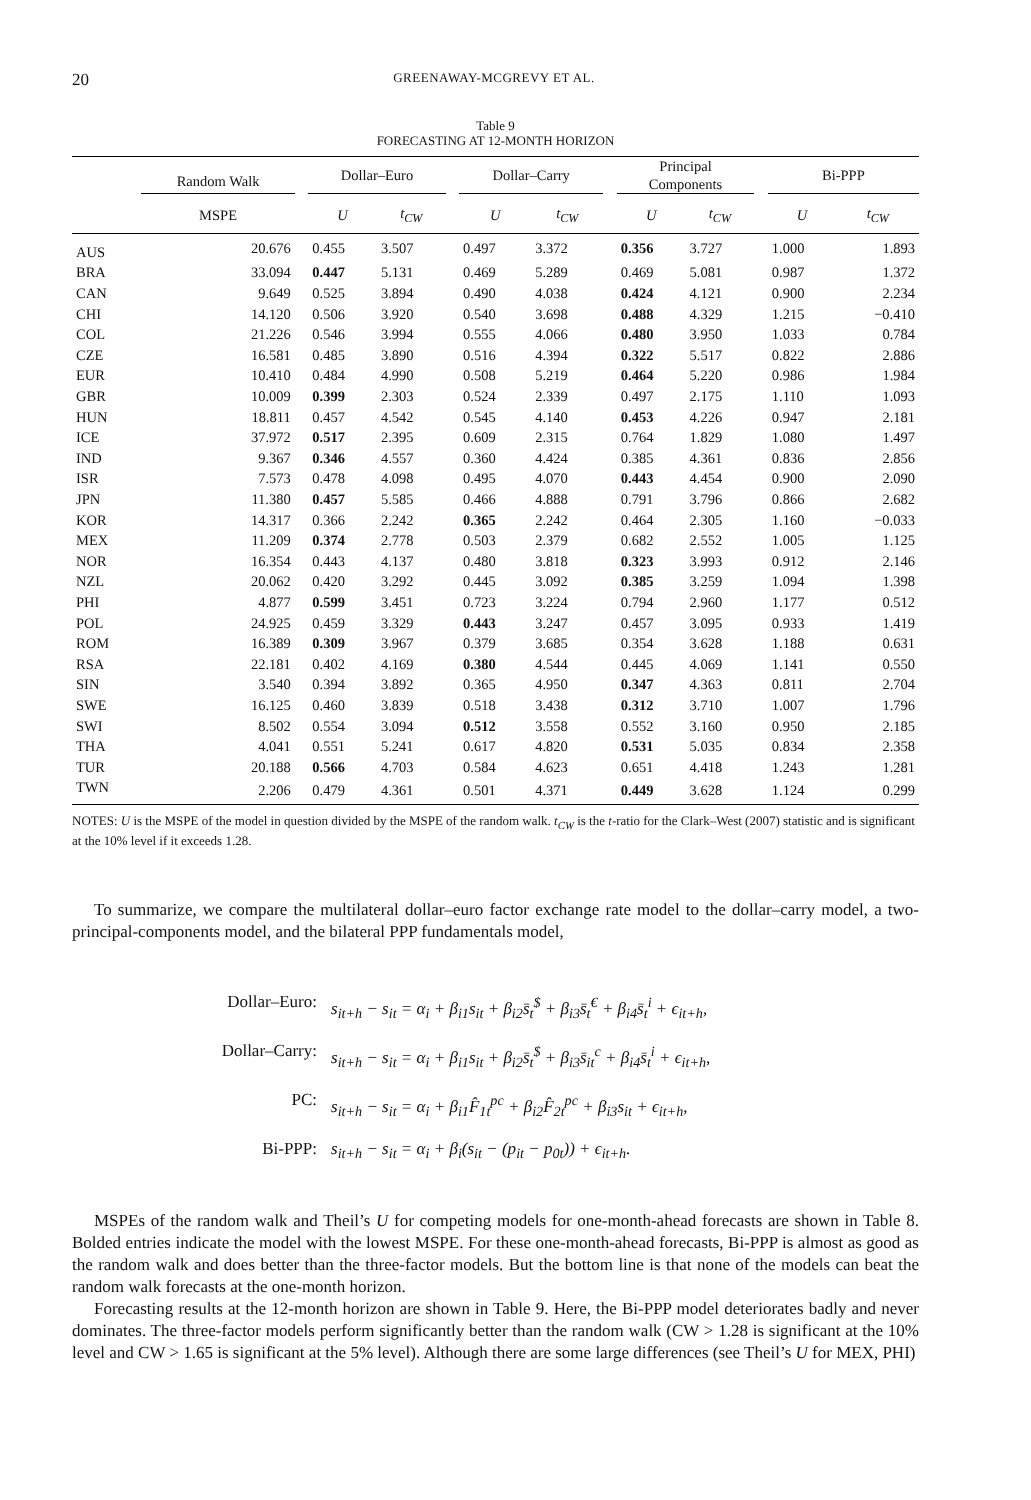20 GREENAWAY-MCGREVY ET AL.
Table 9
FORECASTING AT 12-MONTH HORIZON
| | Random Walk | | Dollar–Euro | | | Dollar–Carry | | | Principal Components | | | Bi-PPP | |
| --- | --- | --- | --- | --- | --- | --- | --- | --- | --- | --- | --- | --- | --- |
| | MSPE | | U | t<sub>CW</sub> | | U | t<sub>CW</sub> | | U | t<sub>CW</sub> | | U | t<sub>CW</sub> |
| AUS | 20.676 | | 0.455 | 3.507 | | 0.497 | 3.372 | | 0.356 | 3.727 | | 1.000 | 1.893 |
| BRA | 33.094 | | 0.447 | 5.131 | | 0.469 | 5.289 | | 0.469 | 5.081 | | 0.987 | 1.372 |
| CAN | 9.649 | | 0.525 | 3.894 | | 0.490 | 4.038 | | 0.424 | 4.121 | | 0.900 | 2.234 |
| CHI | 14.120 | | 0.506 | 3.920 | | 0.540 | 3.698 | | 0.488 | 4.329 | | 1.215 | −0.410 |
| COL | 21.226 | | 0.546 | 3.994 | | 0.555 | 4.066 | | 0.480 | 3.950 | | 1.033 | 0.784 |
| CZE | 16.581 | | 0.485 | 3.890 | | 0.516 | 4.394 | | 0.322 | 5.517 | | 0.822 | 2.886 |
| EUR | 10.410 | | 0.484 | 4.990 | | 0.508 | 5.219 | | 0.464 | 5.220 | | 0.986 | 1.984 |
| GBR | 10.009 | | 0.399 | 2.303 | | 0.524 | 2.339 | | 0.497 | 2.175 | | 1.110 | 1.093 |
| HUN | 18.811 | | 0.457 | 4.542 | | 0.545 | 4.140 | | 0.453 | 4.226 | | 0.947 | 2.181 |
| ICE | 37.972 | | 0.517 | 2.395 | | 0.609 | 2.315 | | 0.764 | 1.829 | | 1.080 | 1.497 |
| IND | 9.367 | | 0.346 | 4.557 | | 0.360 | 4.424 | | 0.385 | 4.361 | | 0.836 | 2.856 |
| ISR | 7.573 | | 0.478 | 4.098 | | 0.495 | 4.070 | | 0.443 | 4.454 | | 0.900 | 2.090 |
| JPN | 11.380 | | 0.457 | 5.585 | | 0.466 | 4.888 | | 0.791 | 3.796 | | 0.866 | 2.682 |
| KOR | 14.317 | | 0.366 | 2.242 | | 0.365 | 2.242 | | 0.464 | 2.305 | | 1.160 | −0.033 |
| MEX | 11.209 | | 0.374 | 2.778 | | 0.503 | 2.379 | | 0.682 | 2.552 | | 1.005 | 1.125 |
| NOR | 16.354 | | 0.443 | 4.137 | | 0.480 | 3.818 | | 0.323 | 3.993 | | 0.912 | 2.146 |
| NZL | 20.062 | | 0.420 | 3.292 | | 0.445 | 3.092 | | 0.385 | 3.259 | | 1.094 | 1.398 |
| PHI | 4.877 | | 0.599 | 3.451 | | 0.723 | 3.224 | | 0.794 | 2.960 | | 1.177 | 0.512 |
| POL | 24.925 | | 0.459 | 3.329 | | 0.443 | 3.247 | | 0.457 | 3.095 | | 0.933 | 1.419 |
| ROM | 16.389 | | 0.309 | 3.967 | | 0.379 | 3.685 | | 0.354 | 3.628 | | 1.188 | 0.631 |
| RSA | 22.181 | | 0.402 | 4.169 | | 0.380 | 4.544 | | 0.445 | 4.069 | | 1.141 | 0.550 |
| SIN | 3.540 | | 0.394 | 3.892 | | 0.365 | 4.950 | | 0.347 | 4.363 | | 0.811 | 2.704 |
| SWE | 16.125 | | 0.460 | 3.839 | | 0.518 | 3.438 | | 0.312 | 3.710 | | 1.007 | 1.796 |
| SWI | 8.502 | | 0.554 | 3.094 | | 0.512 | 3.558 | | 0.552 | 3.160 | | 0.950 | 2.185 |
| THA | 4.041 | | 0.551 | 5.241 | | 0.617 | 4.820 | | 0.531 | 5.035 | | 0.834 | 2.358 |
| TUR | 20.188 | | 0.566 | 4.703 | | 0.584 | 4.623 | | 0.651 | 4.418 | | 1.243 | 1.281 |
| TWN | 2.206 | | 0.479 | 4.361 | | 0.501 | 4.371 | | 0.449 | 3.628 | | 1.124 | 0.299 |
NOTES: U is the MSPE of the model in question divided by the MSPE of the random walk. t<sub>CW</sub> is the t-ratio for the Clark–West (2007) statistic and is significant at the 10% level if it exceeds 1.28.
To summarize, we compare the multilateral dollar–euro factor exchange rate model to the dollar–carry model, a two-principal-components model, and the bilateral PPP fundamentals model,
Dollar–Euro: s<sub>it+h</sub> − s<sub>it</sub> = α<sub>i</sub> + β<sub>i1</sub>s<sub>it</sub> + β<sub>i2</sub>s̄<sub>t</sub><sup>$</sup> + β<sub>i3</sub>s̄<sub>t</sub><sup>€</sup> + β<sub>i4</sub>s̄<sub>t</sub><sup>i</sup> + ϵ<sub>it+h</sub>,
Dollar–Carry: s<sub>it+h</sub> − s<sub>it</sub> = α<sub>i</sub> + β<sub>i1</sub>s<sub>it</sub> + β<sub>i2</sub>s̄<sub>t</sub><sup>$</sup> + β<sub>i3</sub>s̄<sub>it</sub><sup>c</sup> + β<sub>i4</sub>s̄<sub>t</sub><sup>i</sup> + ϵ<sub>it+h</sub>,
PC: s<sub>it+h</sub> − s<sub>it</sub> = α<sub>i</sub> + β<sub>i1</sub>F̂<sub>1t</sub><sup>pc</sup> + β<sub>i2</sub>F̂<sub>2t</sub><sup>pc</sup> + β<sub>i3</sub>s<sub>it</sub> + ϵ<sub>it+h</sub>,
Bi-PPP: s<sub>it+h</sub> − s<sub>it</sub> = α<sub>i</sub> + β<sub>i</sub>(s<sub>it</sub> − (p<sub>it</sub> − p<sub>0t</sub>)) + ϵ<sub>it+h</sub>.
MSPEs of the random walk and Theil’s U for competing models for one-month-ahead forecasts are shown in Table 8. Bolded entries indicate the model with the lowest MSPE. For these one-month-ahead forecasts, Bi-PPP is almost as good as the random walk and does better than the three-factor models. But the bottom line is that none of the models can beat the random walk forecasts at the one-month horizon.
Forecasting results at the 12-month horizon are shown in Table 9. Here, the Bi-PPP model deteriorates badly and never dominates. The three-factor models perform significantly better than the random walk (CW > 1.28 is significant at the 10% level and CW > 1.65 is significant at the 5% level). Although there are some large differences (see Theil’s U for MEX, PHI)